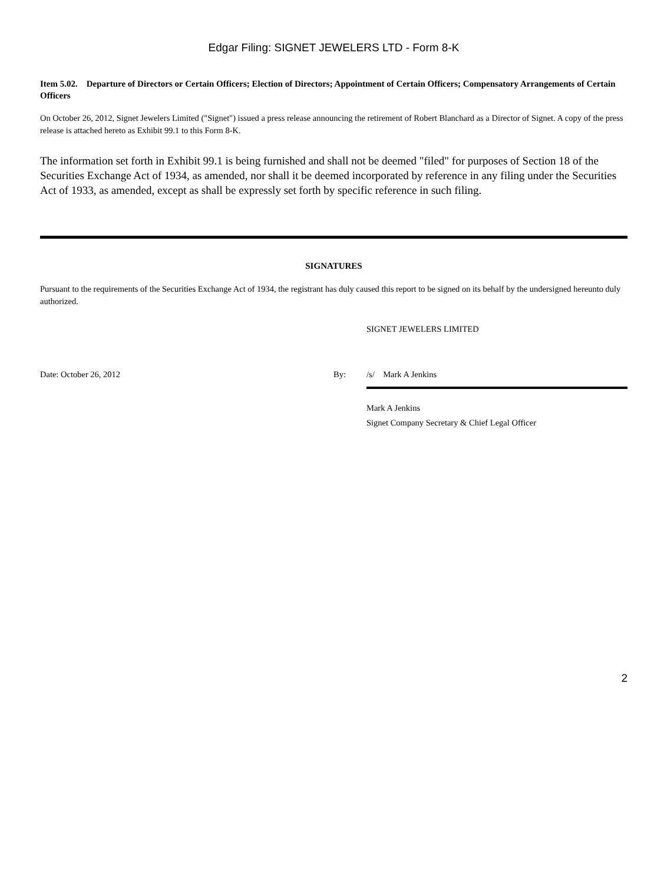Edgar Filing: SIGNET JEWELERS LTD - Form 8-K
Item 5.02. Departure of Directors or Certain Officers; Election of Directors; Appointment of Certain Officers; Compensatory Arrangements of Certain Officers
On October 26, 2012, Signet Jewelers Limited ("Signet") issued a press release announcing the retirement of Robert Blanchard as a Director of Signet. A copy of the press release is attached hereto as Exhibit 99.1 to this Form 8-K.
The information set forth in Exhibit 99.1 is being furnished and shall not be deemed "filed" for purposes of Section 18 of the Securities Exchange Act of 1934, as amended, nor shall it be deemed incorporated by reference in any filing under the Securities Act of 1933, as amended, except as shall be expressly set forth by specific reference in such filing.
SIGNATURES
Pursuant to the requirements of the Securities Exchange Act of 1934, the registrant has duly caused this report to be signed on its behalf by the undersigned hereunto duly authorized.
SIGNET JEWELERS LIMITED
Date: October 26, 2012 By: /s/ Mark A Jenkins
Mark A Jenkins
Signet Company Secretary & Chief Legal Officer
2